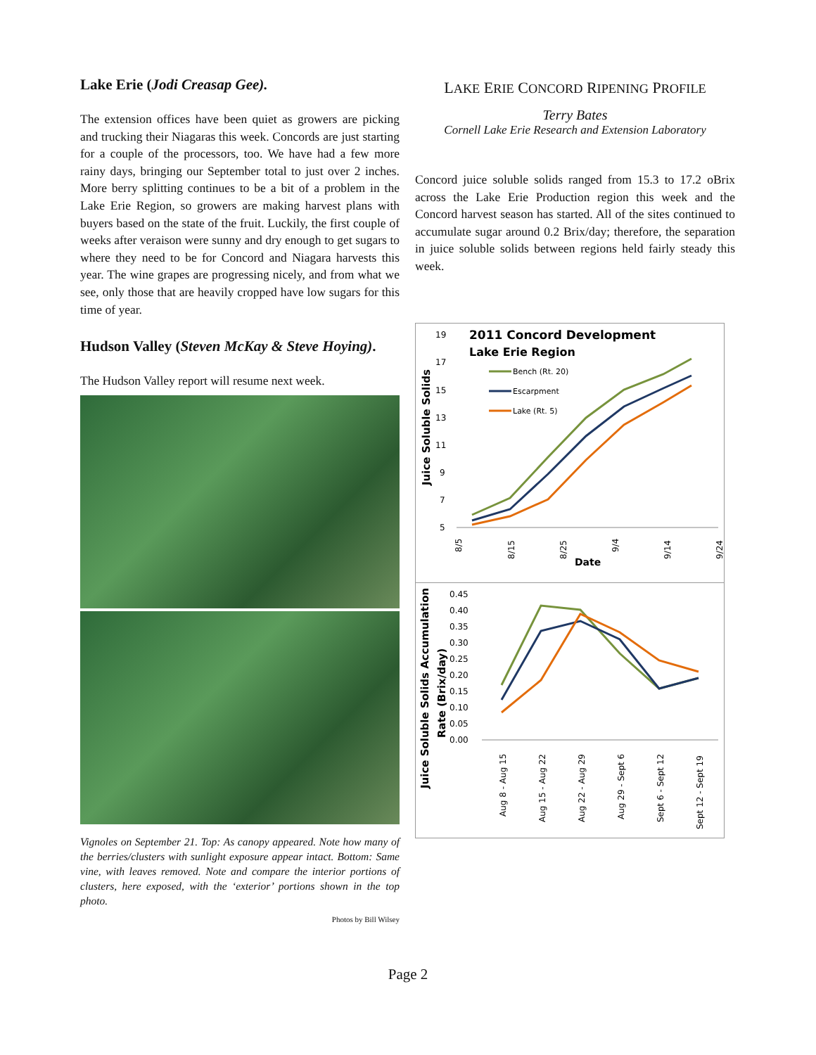Lake Erie (Jodi Creasap Gee).
The extension offices have been quiet as growers are picking and trucking their Niagaras this week. Concords are just starting for a couple of the processors, too. We have had a few more rainy days, bringing our September total to just over 2 inches. More berry splitting continues to be a bit of a problem in the Lake Erie Region, so growers are making harvest plans with buyers based on the state of the fruit. Luckily, the first couple of weeks after veraison were sunny and dry enough to get sugars to where they need to be for Concord and Niagara harvests this year. The wine grapes are progressing nicely, and from what we see, only those that are heavily cropped have low sugars for this time of year.
Hudson Valley (Steven McKay & Steve Hoying).
The Hudson Valley report will resume next week.
Vignoles on September 21. Top: As canopy appeared. Note how many of the berries/clusters with sunlight exposure appear intact. Bottom: Same vine, with leaves removed. Note and compare the interior portions of clusters, here exposed, with the ‘exterior’ portions shown in the top photo.
Photos by Bill Wilsey
LAKE ERIE CONCORD RIPENING PROFILE
Terry Bates
Cornell Lake Erie Research and Extension Laboratory
Concord juice soluble solids ranged from 15.3 to 17.2 oBrix across the Lake Erie Production region this week and the Concord harvest season has started. All of the sites continued to accumulate sugar around 0.2 Brix/day; therefore, the separation in juice soluble solids between regions held fairly steady this week.
2011 Concord Development
Lake Erie Region
Bench (Rt. 20)
Escarpment
Lake (Rt. 5)
19
17
15
13
11
9
7
5
Juice Soluble Solids
8/5
8/15
8/25
9/4
9/14
9/24
Date
0.45
0.40
0.35
0.30
0.25
0.20
0.15
0.10
0.05
0.00
Juice Soluble Solids Accumulation
Rate (Brix/day)
Aug 8 - Aug 15
Aug 15 - Aug 22
Aug 22 - Aug 29
Aug 29 - Sept 6
Sept 6 - Sept 12
Sept 12 - Sept 19
Page 2